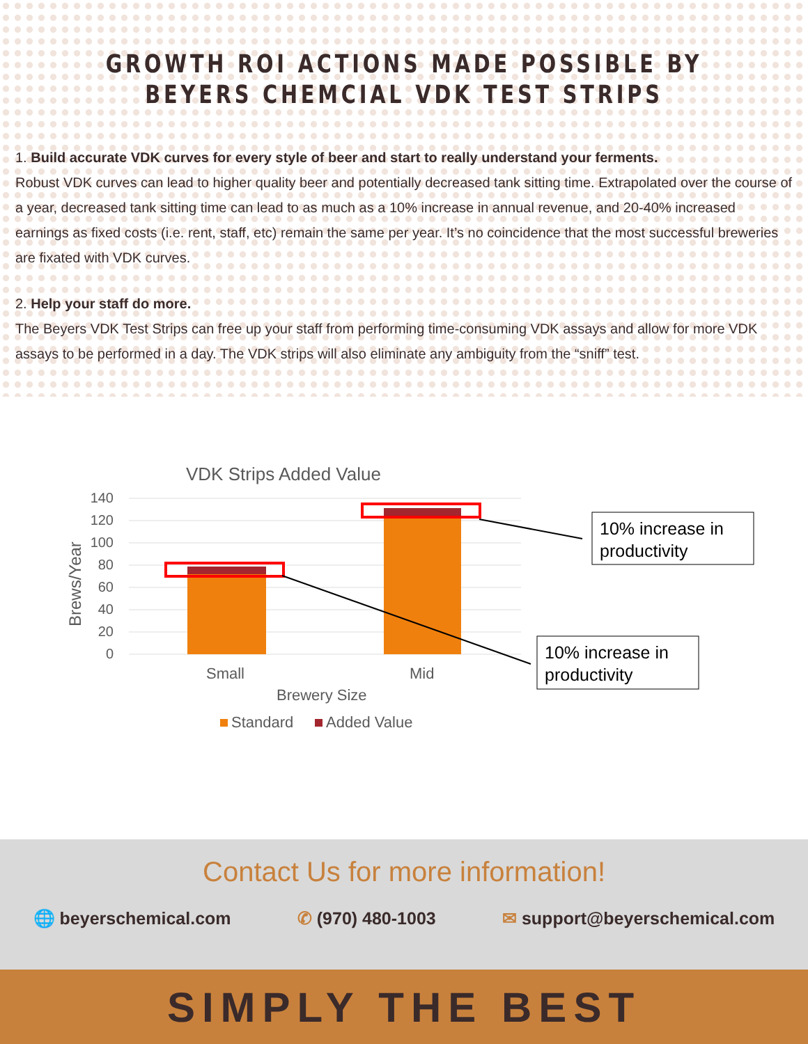GROWTH ROI ACTIONS MADE POSSIBLE BY
BEYERS CHEMCIAL VDK TEST STRIPS
1. Build accurate VDK curves for every style of beer and start to really understand your ferments.
Robust VDK curves can lead to higher quality beer and potentially decreased tank sitting time. Extrapolated over the course of a year, decreased tank sitting time can lead to as much as a 10% increase in annual revenue, and 20-40% increased earnings as fixed costs (i.e. rent, staff, etc) remain the same per year. It’s no coincidence that the most successful breweries are fixated with VDK curves.
2. Help your staff do more.
The Beyers VDK Test Strips can free up your staff from performing time-consuming VDK assays and allow for more VDK assays to be performed in a day. The VDK strips will also eliminate any ambiguity from the “sniff” test.
VDK Strips Added Value
140
120
100
80
60
40
20
0
Brews/Year
Small
Mid
Brewery Size
Standard
Added Value
10% increase in
productivity
10% increase in
productivity
Contact Us for more information!
🌐 beyerschemical.com ✆ (970) 480-1003 ✉ support@beyerschemical.com
SIMPLY THE BEST